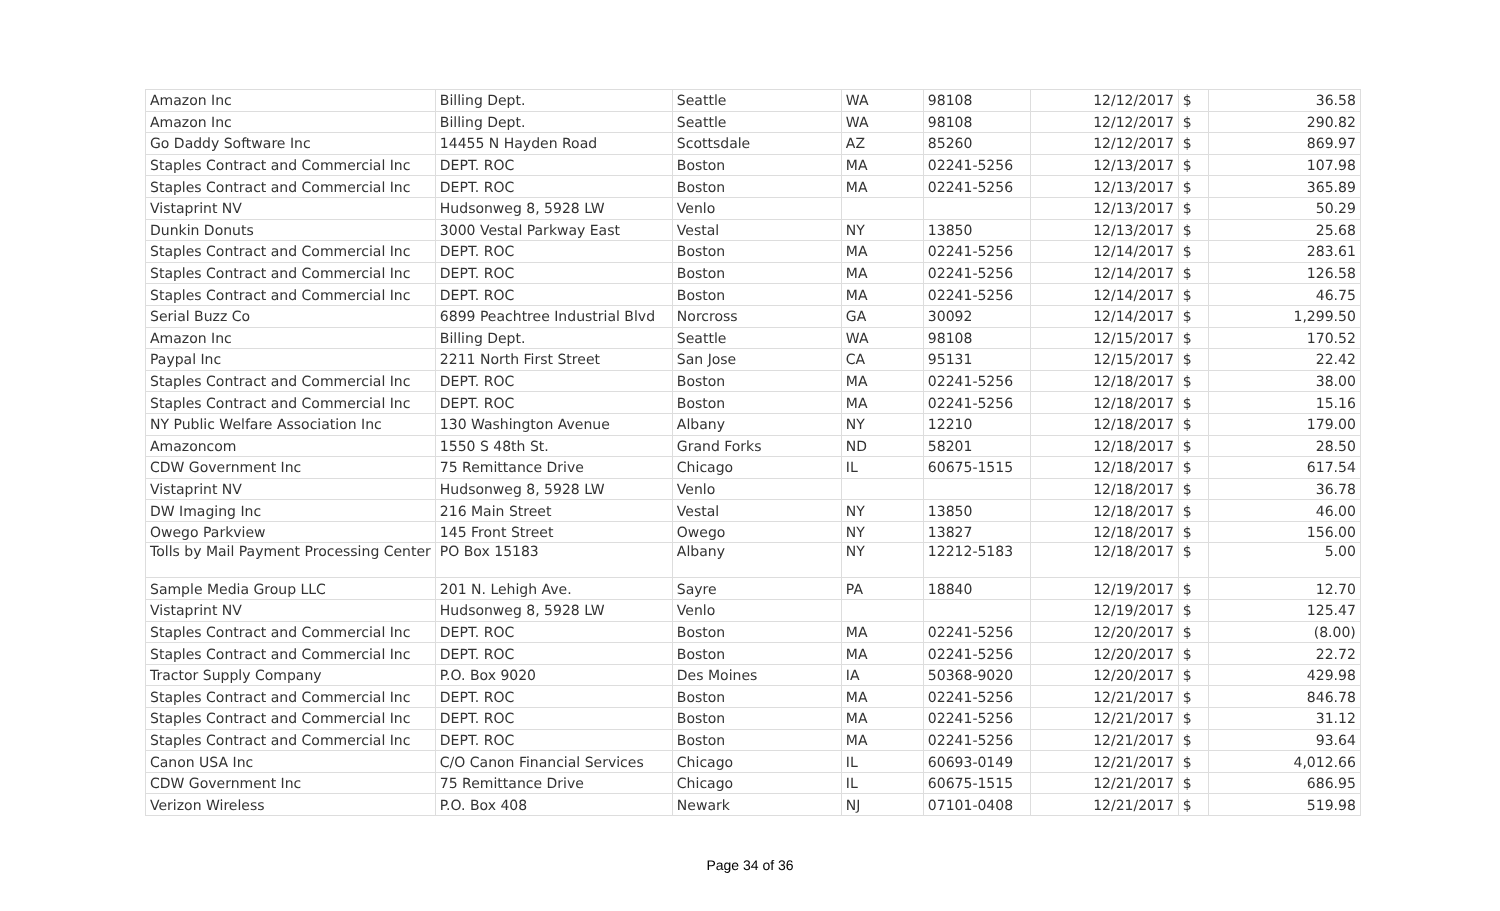| Amazon Inc | Billing Dept. | Seattle | WA | 98108 | 12/12/2017 | $ | 36.58 |
| Amazon Inc | Billing Dept. | Seattle | WA | 98108 | 12/12/2017 | $ | 290.82 |
| Go Daddy Software Inc | 14455 N Hayden Road | Scottsdale | AZ | 85260 | 12/12/2017 | $ | 869.97 |
| Staples Contract and Commercial Inc | DEPT. ROC | Boston | MA | 02241-5256 | 12/13/2017 | $ | 107.98 |
| Staples Contract and Commercial Inc | DEPT. ROC | Boston | MA | 02241-5256 | 12/13/2017 | $ | 365.89 |
| Vistaprint NV | Hudsonweg 8, 5928 LW | Venlo | | | 12/13/2017 | $ | 50.29 |
| Dunkin Donuts | 3000 Vestal Parkway East | Vestal | NY | 13850 | 12/13/2017 | $ | 25.68 |
| Staples Contract and Commercial Inc | DEPT. ROC | Boston | MA | 02241-5256 | 12/14/2017 | $ | 283.61 |
| Staples Contract and Commercial Inc | DEPT. ROC | Boston | MA | 02241-5256 | 12/14/2017 | $ | 126.58 |
| Staples Contract and Commercial Inc | DEPT. ROC | Boston | MA | 02241-5256 | 12/14/2017 | $ | 46.75 |
| Serial Buzz Co | 6899 Peachtree Industrial Blvd | Norcross | GA | 30092 | 12/14/2017 | $ | 1,299.50 |
| Amazon Inc | Billing Dept. | Seattle | WA | 98108 | 12/15/2017 | $ | 170.52 |
| Paypal Inc | 2211 North First Street | San Jose | CA | 95131 | 12/15/2017 | $ | 22.42 |
| Staples Contract and Commercial Inc | DEPT. ROC | Boston | MA | 02241-5256 | 12/18/2017 | $ | 38.00 |
| Staples Contract and Commercial Inc | DEPT. ROC | Boston | MA | 02241-5256 | 12/18/2017 | $ | 15.16 |
| NY Public Welfare Association Inc | 130 Washington Avenue | Albany | NY | 12210 | 12/18/2017 | $ | 179.00 |
| Amazoncom | 1550 S 48th St. | Grand Forks | ND | 58201 | 12/18/2017 | $ | 28.50 |
| CDW Government Inc | 75 Remittance Drive | Chicago | IL | 60675-1515 | 12/18/2017 | $ | 617.54 |
| Vistaprint NV | Hudsonweg 8, 5928 LW | Venlo | | | 12/18/2017 | $ | 36.78 |
| DW Imaging Inc | 216 Main Street | Vestal | NY | 13850 | 12/18/2017 | $ | 46.00 |
| Owego Parkview | 145 Front Street | Owego | NY | 13827 | 12/18/2017 | $ | 156.00 |
| Tolls by Mail Payment Processing Center | PO Box 15183 | Albany | NY | 12212-5183 | 12/18/2017 | $ | 5.00 |
| Sample Media Group LLC | 201 N. Lehigh Ave. | Sayre | PA | 18840 | 12/19/2017 | $ | 12.70 |
| Vistaprint NV | Hudsonweg 8, 5928 LW | Venlo | | | 12/19/2017 | $ | 125.47 |
| Staples Contract and Commercial Inc | DEPT. ROC | Boston | MA | 02241-5256 | 12/20/2017 | $ | (8.00) |
| Staples Contract and Commercial Inc | DEPT. ROC | Boston | MA | 02241-5256 | 12/20/2017 | $ | 22.72 |
| Tractor Supply Company | P.O. Box 9020 | Des Moines | IA | 50368-9020 | 12/20/2017 | $ | 429.98 |
| Staples Contract and Commercial Inc | DEPT. ROC | Boston | MA | 02241-5256 | 12/21/2017 | $ | 846.78 |
| Staples Contract and Commercial Inc | DEPT. ROC | Boston | MA | 02241-5256 | 12/21/2017 | $ | 31.12 |
| Staples Contract and Commercial Inc | DEPT. ROC | Boston | MA | 02241-5256 | 12/21/2017 | $ | 93.64 |
| Canon USA Inc | C/O Canon Financial Services | Chicago | IL | 60693-0149 | 12/21/2017 | $ | 4,012.66 |
| CDW Government Inc | 75 Remittance Drive | Chicago | IL | 60675-1515 | 12/21/2017 | $ | 686.95 |
| Verizon Wireless | P.O. Box 408 | Newark | NJ | 07101-0408 | 12/21/2017 | $ | 519.98 |
Page 34 of 36